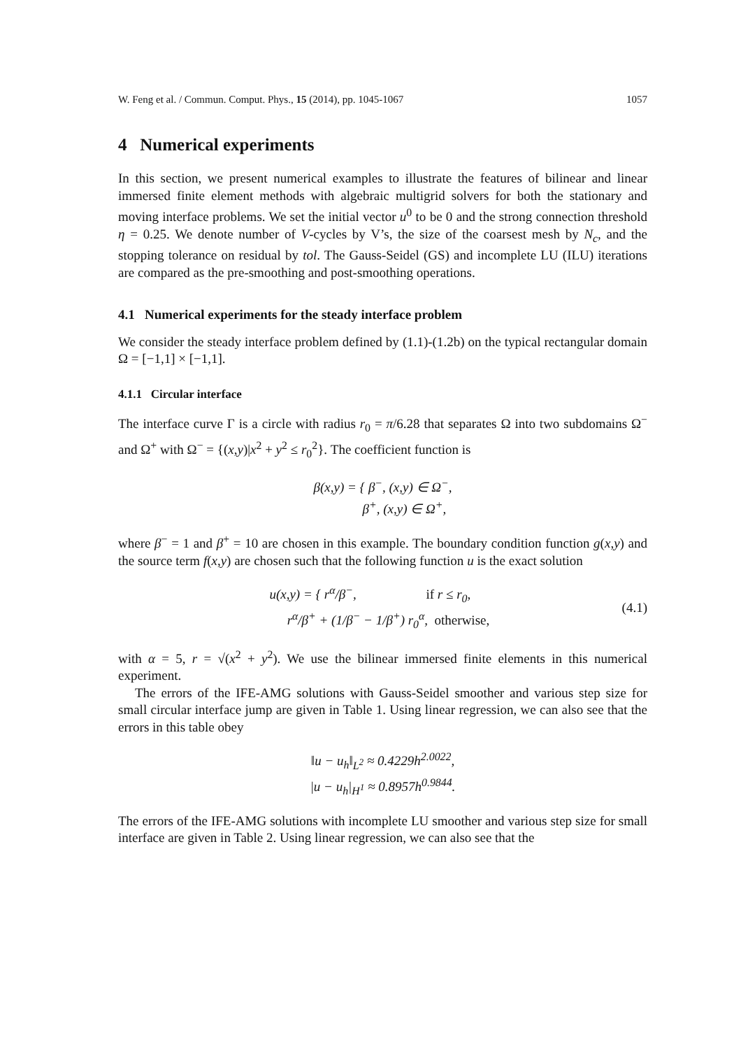W. Feng et al. / Commun. Comput. Phys., 15 (2014), pp. 1045-1067 1057
4 Numerical experiments
In this section, we present numerical examples to illustrate the features of bilinear and linear immersed finite element methods with algebraic multigrid solvers for both the stationary and moving interface problems. We set the initial vector u<sup>0</sup> to be 0 and the strong connection threshold η = 0.25. We denote number of V-cycles by V’s, the size of the coarsest mesh by N<sub>c</sub>, and the stopping tolerance on residual by tol. The Gauss-Seidel (GS) and incomplete LU (ILU) iterations are compared as the pre-smoothing and post-smoothing operations.
4.1 Numerical experiments for the steady interface problem
We consider the steady interface problem defined by (1.1)-(1.2b) on the typical rectangular domain Ω = [−1,1] × [−1,1].
4.1.1 Circular interface
The interface curve Γ is a circle with radius r<sub>0</sub> = π/6.28 that separates Ω into two subdomains Ω<sup>−</sup> and Ω<sup>+</sup> with Ω<sup>−</sup> = {(x,y)|x<sup>2</sup> + y<sup>2</sup> ≤ r<sub>0</sub><sup>2</sup>}. The coefficient function is
β(x,y) = { β<sup>−</sup>, (x,y) ∈ Ω<sup>−</sup>,
β<sup>+</sup>, (x,y) ∈ Ω<sup>+</sup>,
where β<sup>−</sup> = 1 and β<sup>+</sup> = 10 are chosen in this example. The boundary condition function g(x,y) and the source term f(x,y) are chosen such that the following function u is the exact solution
u(x,y) = { r<sup>α</sup>/β<sup>−</sup>, if r ≤ r<sub>0</sub>,
r<sup>α</sup>/β<sup>+</sup> + (1/β<sup>−</sup> − 1/β<sup>+</sup>) r<sub>0</sub><sup>α</sup>, otherwise,
(4.1)
with α = 5, r = √(x<sup>2</sup> + y<sup>2</sup>). We use the bilinear immersed finite elements in this numerical experiment.
The errors of the IFE-AMG solutions with Gauss-Seidel smoother and various step size for small circular interface jump are given in Table 1. Using linear regression, we can also see that the errors in this table obey
‖u − u<sub>h</sub>‖<sub>L<sup>2</sup></sub> ≈ 0.4229h<sup>2.0022</sup>,
|u − u<sub>h</sub>|<sub>H<sup>1</sup></sub> ≈ 0.8957h<sup>0.9844</sup>.
The errors of the IFE-AMG solutions with incomplete LU smoother and various step size for small interface are given in Table 2. Using linear regression, we can also see that the